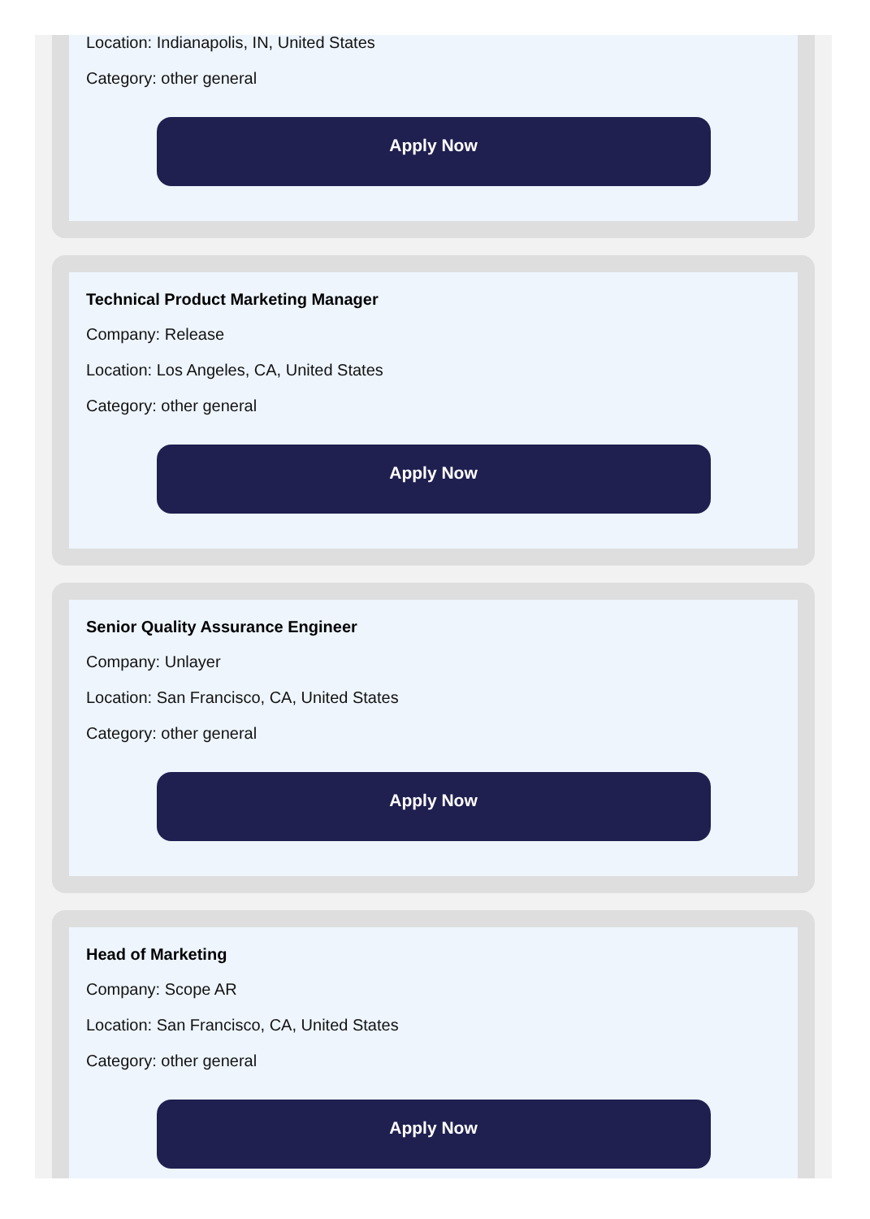Location: Indianapolis, IN, United States
Category: other general
Apply Now
Technical Product Marketing Manager
Company: Release
Location: Los Angeles, CA, United States
Category: other general
Apply Now
Senior Quality Assurance Engineer
Company: Unlayer
Location: San Francisco, CA, United States
Category: other general
Apply Now
Head of Marketing
Company: Scope AR
Location: San Francisco, CA, United States
Category: other general
Apply Now